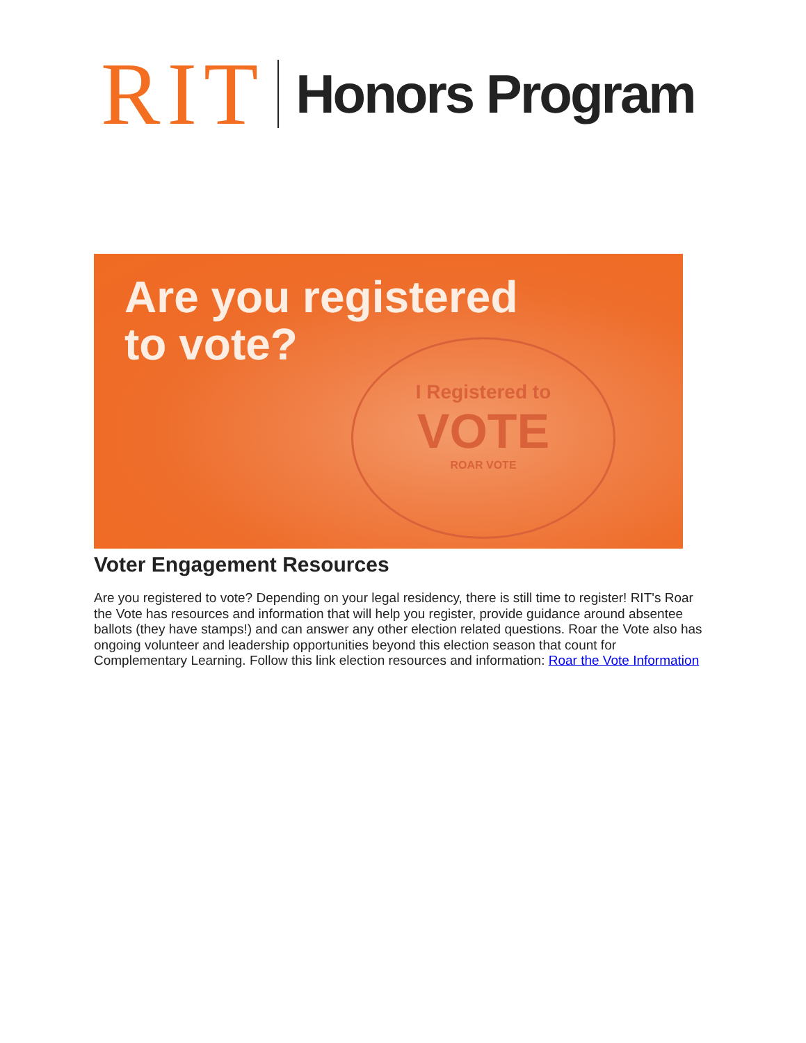RIT Honors Program
Are you registered
to vote?
I Registered to
VOTE
ROAR VOTE
Voter Engagement Resources
Are you registered to vote? Depending on your legal residency, there is still time to register! RIT's Roar the Vote has resources and information that will help you register, provide guidance around absentee ballots (they have stamps!) and can answer any other election related questions. Roar the Vote also has ongoing volunteer and leadership opportunities beyond this election season that count for Complementary Learning. Follow this link election resources and information: Roar the Vote Information